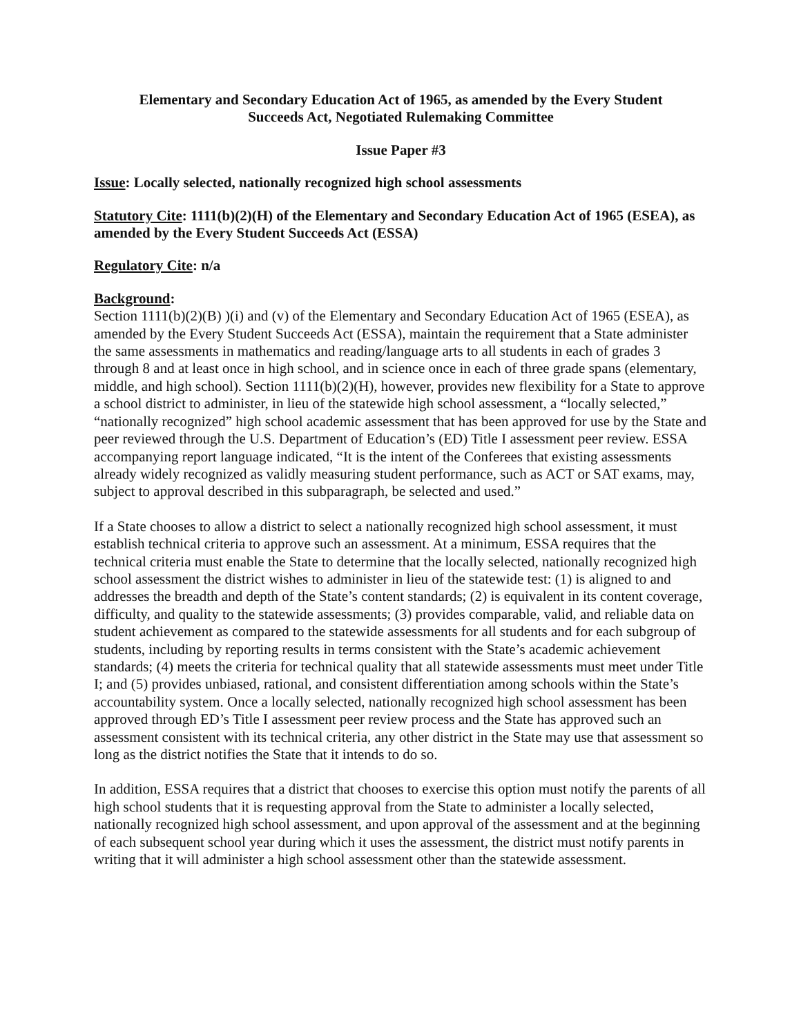Elementary and Secondary Education Act of 1965, as amended by the Every Student
Succeeds Act, Negotiated Rulemaking Committee
Issue Paper #3
Issue: Locally selected, nationally recognized high school assessments
Statutory Cite: 1111(b)(2)(H) of the Elementary and Secondary Education Act of 1965 (ESEA), as amended by the Every Student Succeeds Act (ESSA)
Regulatory Cite: n/a
Background:
Section 1111(b)(2)(B) )(i) and (v) of the Elementary and Secondary Education Act of 1965 (ESEA), as amended by the Every Student Succeeds Act (ESSA), maintain the requirement that a State administer the same assessments in mathematics and reading/language arts to all students in each of grades 3 through 8 and at least once in high school, and in science once in each of three grade spans (elementary, middle, and high school). Section 1111(b)(2)(H), however, provides new flexibility for a State to approve a school district to administer, in lieu of the statewide high school assessment, a “locally selected,” “nationally recognized” high school academic assessment that has been approved for use by the State and peer reviewed through the U.S. Department of Education’s (ED) Title I assessment peer review. ESSA accompanying report language indicated, “It is the intent of the Conferees that existing assessments already widely recognized as validly measuring student performance, such as ACT or SAT exams, may, subject to approval described in this subparagraph, be selected and used.”
If a State chooses to allow a district to select a nationally recognized high school assessment, it must establish technical criteria to approve such an assessment. At a minimum, ESSA requires that the technical criteria must enable the State to determine that the locally selected, nationally recognized high school assessment the district wishes to administer in lieu of the statewide test: (1) is aligned to and addresses the breadth and depth of the State’s content standards; (2) is equivalent in its content coverage, difficulty, and quality to the statewide assessments; (3) provides comparable, valid, and reliable data on student achievement as compared to the statewide assessments for all students and for each subgroup of students, including by reporting results in terms consistent with the State’s academic achievement standards; (4) meets the criteria for technical quality that all statewide assessments must meet under Title I; and (5) provides unbiased, rational, and consistent differentiation among schools within the State’s accountability system. Once a locally selected, nationally recognized high school assessment has been approved through ED’s Title I assessment peer review process and the State has approved such an assessment consistent with its technical criteria, any other district in the State may use that assessment so long as the district notifies the State that it intends to do so.
In addition, ESSA requires that a district that chooses to exercise this option must notify the parents of all high school students that it is requesting approval from the State to administer a locally selected, nationally recognized high school assessment, and upon approval of the assessment and at the beginning of each subsequent school year during which it uses the assessment, the district must notify parents in writing that it will administer a high school assessment other than the statewide assessment.